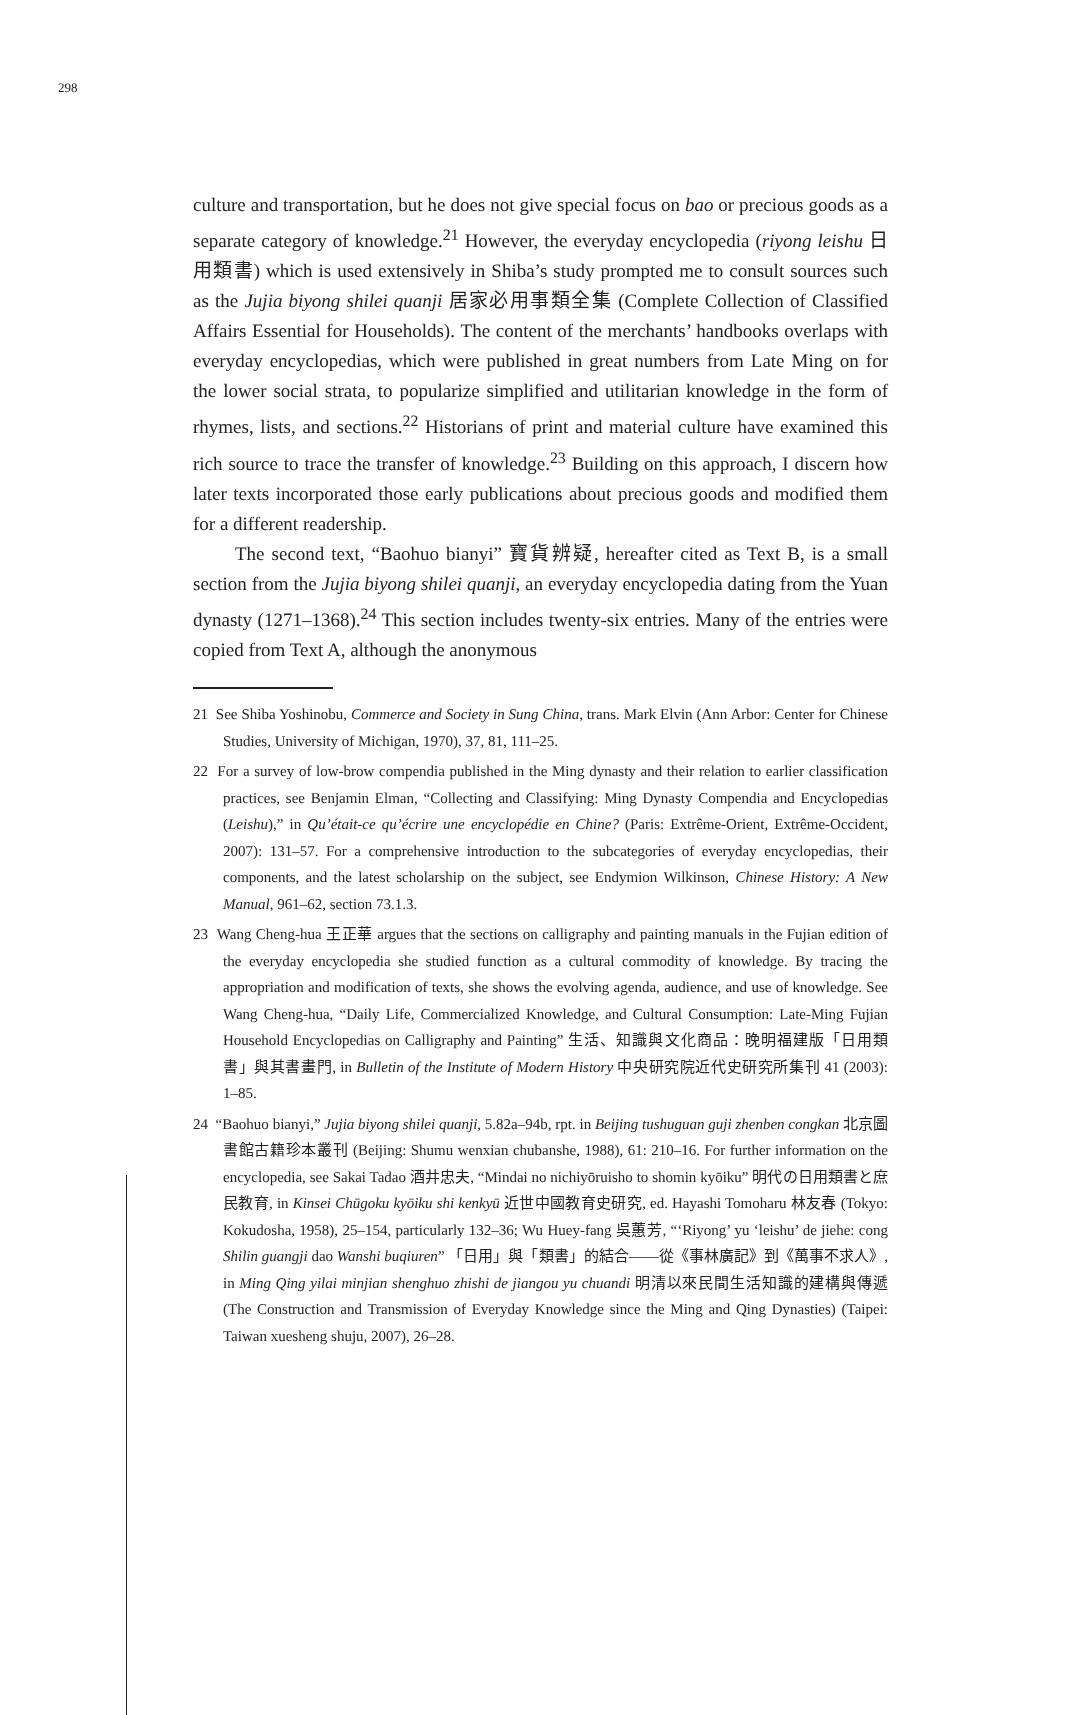298
culture and transportation, but he does not give special focus on bao or precious goods as a separate category of knowledge.<sup>21</sup> However, the everyday encyclopedia (riyong leishu 日用類書) which is used extensively in Shiba’s study prompted me to consult sources such as the Jujia biyong shilei quanji 居家必用事類全集 (Complete Collection of Classified Affairs Essential for Households). The content of the merchants’ handbooks overlaps with everyday encyclopedias, which were published in great numbers from Late Ming on for the lower social strata, to popularize simplified and utilitarian knowledge in the form of rhymes, lists, and sections.<sup>22</sup> Historians of print and material culture have examined this rich source to trace the transfer of knowledge.<sup>23</sup> Building on this approach, I discern how later texts incorporated those early publications about precious goods and modified them for a different readership.
The second text, “Baohuo bianyi” 寶貨辨疑, hereafter cited as Text B, is a small section from the Jujia biyong shilei quanji, an everyday encyclopedia dating from the Yuan dynasty (1271–1368).<sup>24</sup> This section includes twenty-six entries. Many of the entries were copied from Text A, although the anonymous
21 See Shiba Yoshinobu, Commerce and Society in Sung China, trans. Mark Elvin (Ann Arbor: Center for Chinese Studies, University of Michigan, 1970), 37, 81, 111–25.
22 For a survey of low-brow compendia published in the Ming dynasty and their relation to earlier classification practices, see Benjamin Elman, “Collecting and Classifying: Ming Dynasty Compendia and Encyclopedias (Leishu),” in Qu’était-ce qu’écrire une encyclopédie en Chine? (Paris: Extrême-Orient, Extrême-Occident, 2007): 131–57. For a comprehensive introduction to the subcategories of everyday encyclopedias, their components, and the latest scholarship on the subject, see Endymion Wilkinson, Chinese History: A New Manual, 961–62, section 73.1.3.
23 Wang Cheng-hua 王正華 argues that the sections on calligraphy and painting manuals in the Fujian edition of the everyday encyclopedia she studied function as a cultural commodity of knowledge. By tracing the appropriation and modification of texts, she shows the evolving agenda, audience, and use of knowledge. See Wang Cheng-hua, “Daily Life, Commercialized Knowledge, and Cultural Consumption: Late-Ming Fujian Household Encyclopedias on Calligraphy and Painting” 生活、知識與文化商品：晚明福建版「日用類書」與其書畫門, in Bulletin of the Institute of Modern History 中央研究院近代史研究所集刊 41 (2003): 1–85.
24 “Baohuo bianyi,” Jujia biyong shilei quanji, 5.82a–94b, rpt. in Beijing tushuguan guji zhenben congkan 北京圖書館古籍珍本叢刊 (Beijing: Shumu wenxian chubanshe, 1988), 61: 210–16. For further information on the encyclopedia, see Sakai Tadao 酒井忠夫, “Mindai no nichiyōruisho to shomin kyōiku” 明代の日用類書と庶民教育, in Kinsei Chūgoku kyōiku shi kenkyū 近世中國教育史研究, ed. Hayashi Tomoharu 林友春 (Tokyo: Kokudosha, 1958), 25–154, particularly 132–36; Wu Huey-fang 吳蕙芳, “‘Riyong’ yu ‘leishu’ de jiehe: cong Shilin guangji dao Wanshi buqiuren” 「日用」與「類書」的結合——從《事林廣記》到《萬事不求人》, in Ming Qing yilai minjian shenghuo zhishi de jiangou yu chuandi 明清以來民間生活知識的建構與傳遞 (The Construction and Transmission of Everyday Knowledge since the Ming and Qing Dynasties) (Taipei: Taiwan xuesheng shuju, 2007), 26–28.